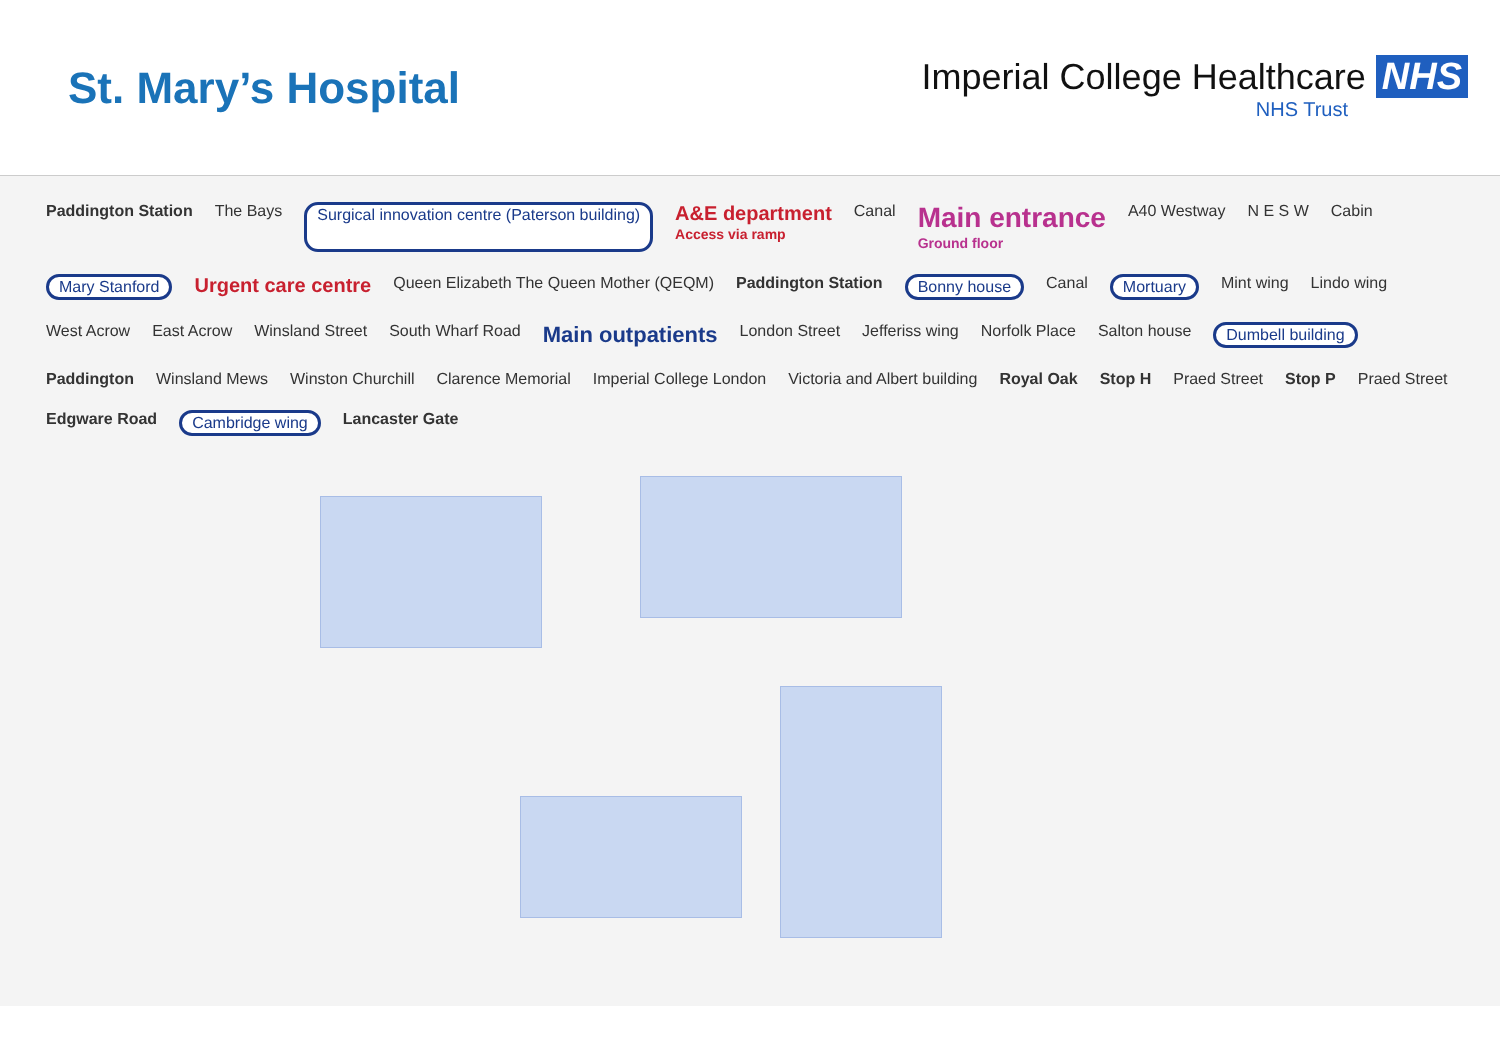St. Mary’s Hospital
Imperial College Healthcare NHS
NHS Trust
Paddington Station The Bays Surgical innovation centre (Paterson building) A&E department
Access via ramp Canal Main entrance
Ground floor A40 Westway N E S W Cabin Mary Stanford Urgent care centre Queen Elizabeth The Queen Mother (QEQM) Paddington Station Bonny house Canal Mortuary Mint wing Lindo wing West Acrow East Acrow Winsland Street South Wharf Road Main outpatients London Street Jefferiss wing Norfolk Place Salton house Dumbell building Paddington Winsland Mews Winston Churchill Clarence Memorial Imperial College London Victoria and Albert building Royal Oak Stop H Praed Street Stop P Praed Street Edgware Road Cambridge wing Lancaster Gate